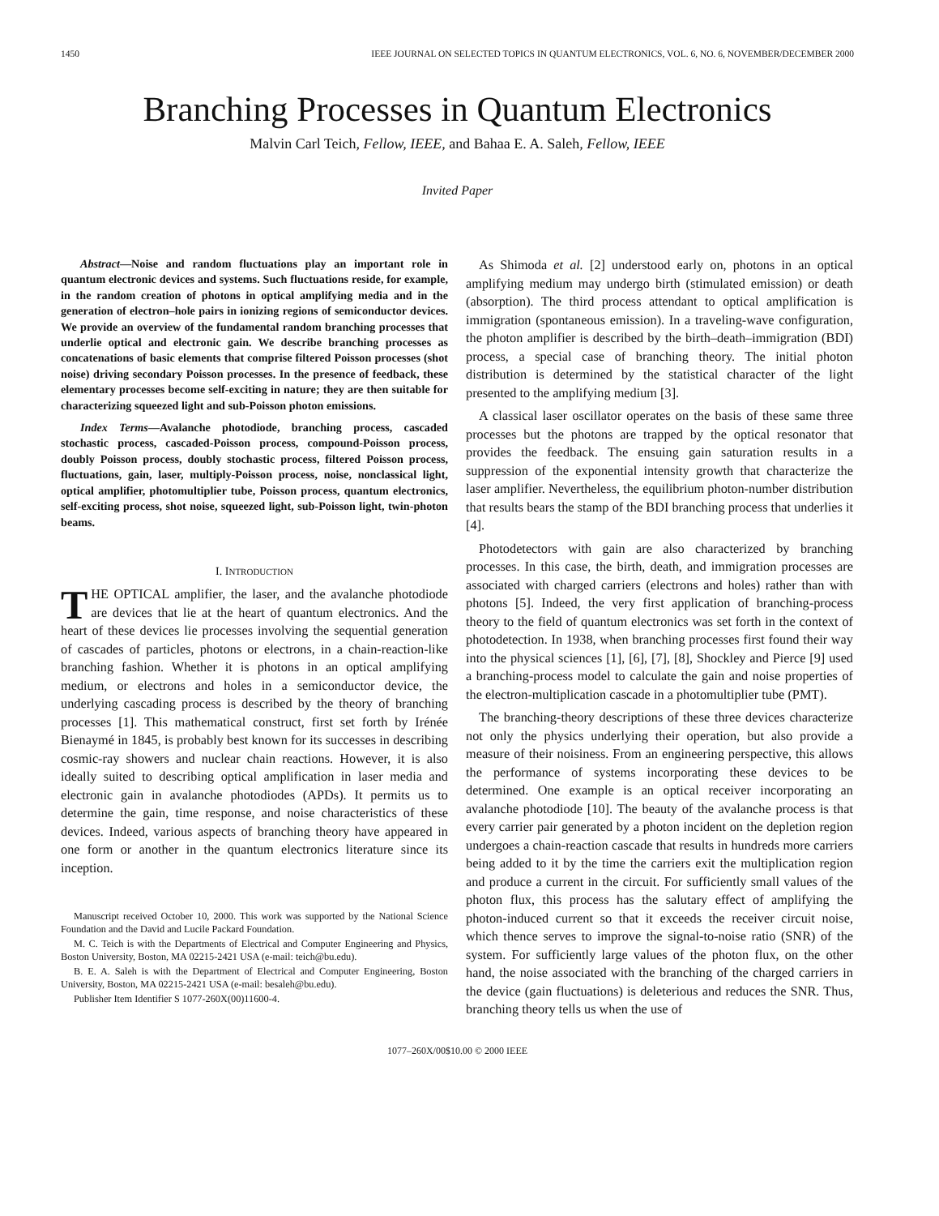1450 IEEE JOURNAL ON SELECTED TOPICS IN QUANTUM ELECTRONICS, VOL. 6, NO. 6, NOVEMBER/DECEMBER 2000
Branching Processes in Quantum Electronics
Malvin Carl Teich, Fellow, IEEE, and Bahaa E. A. Saleh, Fellow, IEEE
Invited Paper
Abstract—Noise and random fluctuations play an important role in quantum electronic devices and systems. Such fluctuations reside, for example, in the random creation of photons in optical amplifying media and in the generation of electron–hole pairs in ionizing regions of semiconductor devices. We provide an overview of the fundamental random branching processes that underlie optical and electronic gain. We describe branching processes as concatenations of basic elements that comprise filtered Poisson processes (shot noise) driving secondary Poisson processes. In the presence of feedback, these elementary processes become self-exciting in nature; they are then suitable for characterizing squeezed light and sub-Poisson photon emissions.
Index Terms—Avalanche photodiode, branching process, cascaded stochastic process, cascaded-Poisson process, compound-Poisson process, doubly Poisson process, doubly stochastic process, filtered Poisson process, fluctuations, gain, laser, multiply-Poisson process, noise, nonclassical light, optical amplifier, photomultiplier tube, Poisson process, quantum electronics, self-exciting process, shot noise, squeezed light, sub-Poisson light, twin-photon beams.
I. INTRODUCTION
THE OPTICAL amplifier, the laser, and the avalanche photodiode are devices that lie at the heart of quantum electronics. And the heart of these devices lie processes involving the sequential generation of cascades of particles, photons or electrons, in a chain-reaction-like branching fashion. Whether it is photons in an optical amplifying medium, or electrons and holes in a semiconductor device, the underlying cascading process is described by the theory of branching processes [1]. This mathematical construct, first set forth by Irénée Bienaymé in 1845, is probably best known for its successes in describing cosmic-ray showers and nuclear chain reactions. However, it is also ideally suited to describing optical amplification in laser media and electronic gain in avalanche photodiodes (APDs). It permits us to determine the gain, time response, and noise characteristics of these devices. Indeed, various aspects of branching theory have appeared in one form or another in the quantum electronics literature since its inception.
Manuscript received October 10, 2000. This work was supported by the National Science Foundation and the David and Lucile Packard Foundation.
M. C. Teich is with the Departments of Electrical and Computer Engineering and Physics, Boston University, Boston, MA 02215-2421 USA (e-mail: teich@bu.edu).
B. E. A. Saleh is with the Department of Electrical and Computer Engineering, Boston University, Boston, MA 02215-2421 USA (e-mail: besaleh@bu.edu).
Publisher Item Identifier S 1077-260X(00)11600-4.
As Shimoda et al. [2] understood early on, photons in an optical amplifying medium may undergo birth (stimulated emission) or death (absorption). The third process attendant to optical amplification is immigration (spontaneous emission). In a traveling-wave configuration, the photon amplifier is described by the birth–death–immigration (BDI) process, a special case of branching theory. The initial photon distribution is determined by the statistical character of the light presented to the amplifying medium [3].
A classical laser oscillator operates on the basis of these same three processes but the photons are trapped by the optical resonator that provides the feedback. The ensuing gain saturation results in a suppression of the exponential intensity growth that characterize the laser amplifier. Nevertheless, the equilibrium photon-number distribution that results bears the stamp of the BDI branching process that underlies it [4].
Photodetectors with gain are also characterized by branching processes. In this case, the birth, death, and immigration processes are associated with charged carriers (electrons and holes) rather than with photons [5]. Indeed, the very first application of branching-process theory to the field of quantum electronics was set forth in the context of photodetection. In 1938, when branching processes first found their way into the physical sciences [1], [6], [7], [8], Shockley and Pierce [9] used a branching-process model to calculate the gain and noise properties of the electron-multiplication cascade in a photomultiplier tube (PMT).
The branching-theory descriptions of these three devices characterize not only the physics underlying their operation, but also provide a measure of their noisiness. From an engineering perspective, this allows the performance of systems incorporating these devices to be determined. One example is an optical receiver incorporating an avalanche photodiode [10]. The beauty of the avalanche process is that every carrier pair generated by a photon incident on the depletion region undergoes a chain-reaction cascade that results in hundreds more carriers being added to it by the time the carriers exit the multiplication region and produce a current in the circuit. For sufficiently small values of the photon flux, this process has the salutary effect of amplifying the photon-induced current so that it exceeds the receiver circuit noise, which thence serves to improve the signal-to-noise ratio (SNR) of the system. For sufficiently large values of the photon flux, on the other hand, the noise associated with the branching of the charged carriers in the device (gain fluctuations) is deleterious and reduces the SNR. Thus, branching theory tells us when the use of
1077–260X/00$10.00 © 2000 IEEE